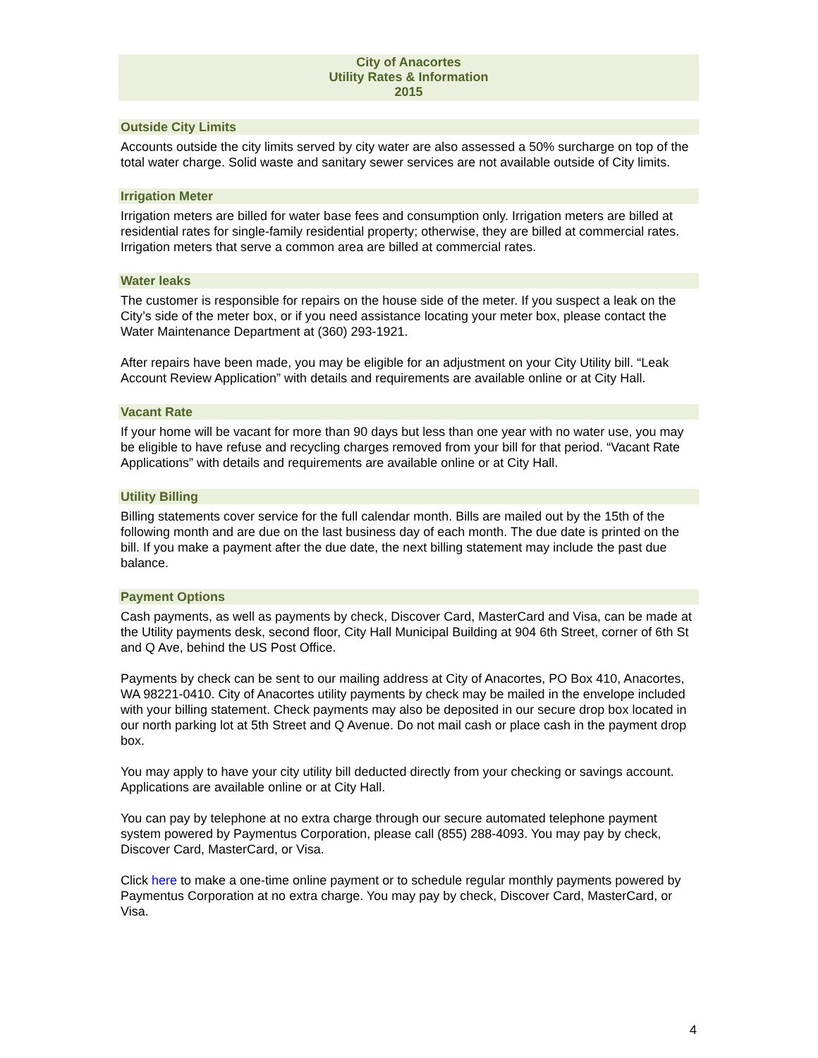City of Anacortes
Utility Rates & Information
2015
Outside City Limits
Accounts outside the city limits served by city water are also assessed a 50% surcharge on top of the total water charge. Solid waste and sanitary sewer services are not available outside of City limits.
Irrigation Meter
Irrigation meters are billed for water base fees and consumption only. Irrigation meters are billed at residential rates for single-family residential property; otherwise, they are billed at commercial rates. Irrigation meters that serve a common area are billed at commercial rates.
Water leaks
The customer is responsible for repairs on the house side of the meter. If you suspect a leak on the City’s side of the meter box, or if you need assistance locating your meter box, please contact the Water Maintenance Department at (360) 293-1921.
After repairs have been made, you may be eligible for an adjustment on your City Utility bill. “Leak Account Review Application” with details and requirements are available online or at City Hall.
Vacant Rate
If your home will be vacant for more than 90 days but less than one year with no water use, you may be eligible to have refuse and recycling charges removed from your bill for that period. “Vacant Rate Applications” with details and requirements are available online or at City Hall.
Utility Billing
Billing statements cover service for the full calendar month. Bills are mailed out by the 15th of the following month and are due on the last business day of each month. The due date is printed on the bill. If you make a payment after the due date, the next billing statement may include the past due balance.
Payment Options
Cash payments, as well as payments by check, Discover Card, MasterCard and Visa, can be made at the Utility payments desk, second floor, City Hall Municipal Building at 904 6th Street, corner of 6th St and Q Ave, behind the US Post Office.
Payments by check can be sent to our mailing address at City of Anacortes, PO Box 410, Anacortes, WA 98221-0410. City of Anacortes utility payments by check may be mailed in the envelope included with your billing statement. Check payments may also be deposited in our secure drop box located in our north parking lot at 5th Street and Q Avenue. Do not mail cash or place cash in the payment drop box.
You may apply to have your city utility bill deducted directly from your checking or savings account. Applications are available online or at City Hall.
You can pay by telephone at no extra charge through our secure automated telephone payment system powered by Paymentus Corporation, please call (855) 288-4093. You may pay by check, Discover Card, MasterCard, or Visa.
Click here to make a one-time online payment or to schedule regular monthly payments powered by Paymentus Corporation at no extra charge. You may pay by check, Discover Card, MasterCard, or Visa.
4